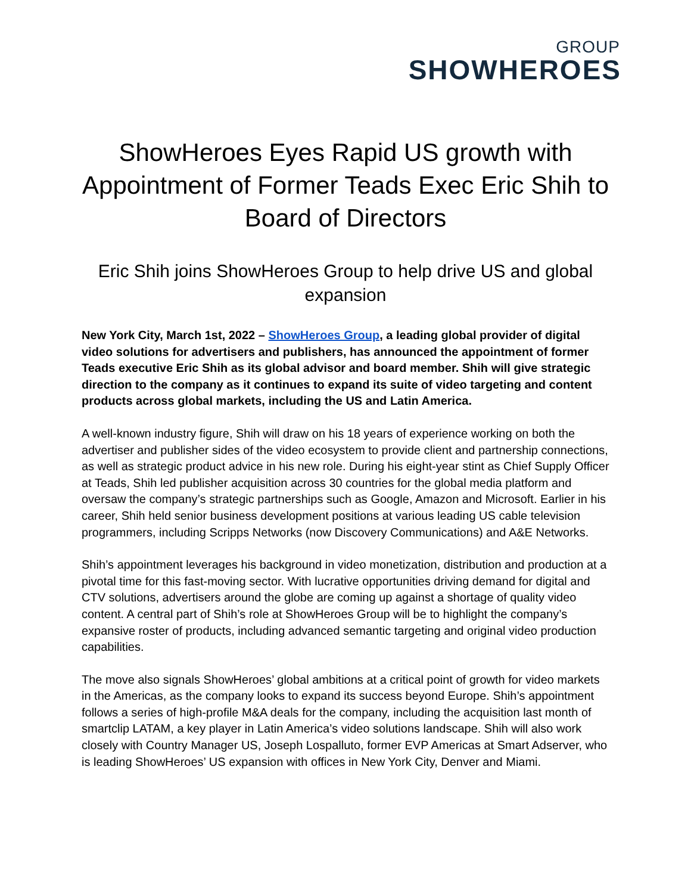GROUP
SHOWHEROES
ShowHeroes Eyes Rapid US growth with Appointment of Former Teads Exec Eric Shih to Board of Directors
Eric Shih joins ShowHeroes Group to help drive US and global expansion
New York City, March 1st, 2022 – ShowHeroes Group, a leading global provider of digital video solutions for advertisers and publishers, has announced the appointment of former Teads executive Eric Shih as its global advisor and board member. Shih will give strategic direction to the company as it continues to expand its suite of video targeting and content products across global markets, including the US and Latin America.
A well-known industry figure, Shih will draw on his 18 years of experience working on both the advertiser and publisher sides of the video ecosystem to provide client and partnership connections, as well as strategic product advice in his new role. During his eight-year stint as Chief Supply Officer at Teads, Shih led publisher acquisition across 30 countries for the global media platform and oversaw the company’s strategic partnerships such as Google, Amazon and Microsoft. Earlier in his career, Shih held senior business development positions at various leading US cable television programmers, including Scripps Networks (now Discovery Communications) and A&E Networks.
Shih’s appointment leverages his background in video monetization, distribution and production at a pivotal time for this fast-moving sector. With lucrative opportunities driving demand for digital and CTV solutions, advertisers around the globe are coming up against a shortage of quality video content. A central part of Shih’s role at ShowHeroes Group will be to highlight the company’s expansive roster of products, including advanced semantic targeting and original video production capabilities.
The move also signals ShowHeroes’ global ambitions at a critical point of growth for video markets in the Americas, as the company looks to expand its success beyond Europe. Shih’s appointment follows a series of high-profile M&A deals for the company, including the acquisition last month of smartclip LATAM, a key player in Latin America’s video solutions landscape. Shih will also work closely with Country Manager US, Joseph Lospalluto, former EVP Americas at Smart Adserver, who is leading ShowHeroes’ US expansion with offices in New York City, Denver and Miami.